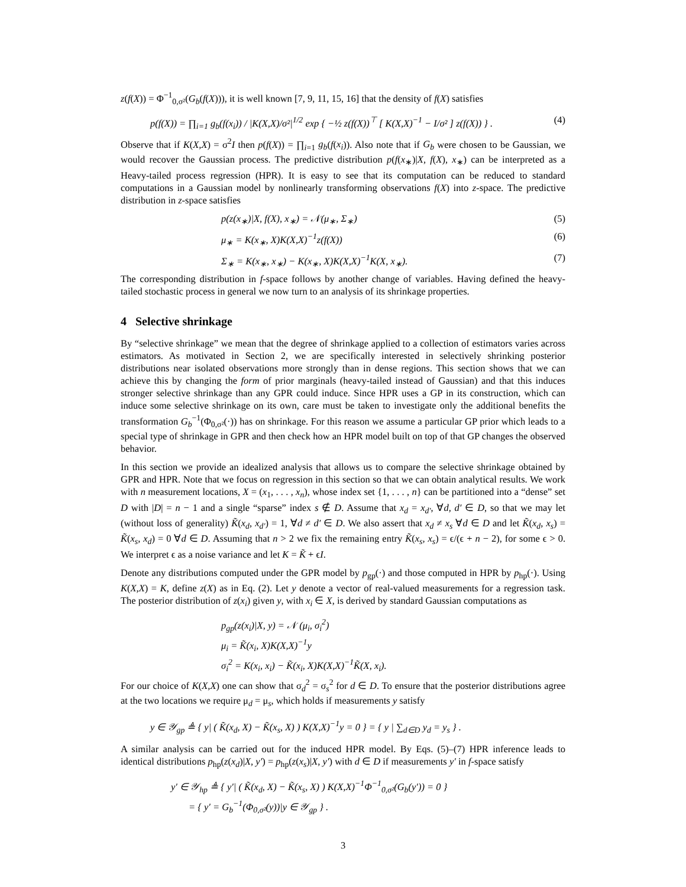z(f(X)) = Φ<sup>−1</sup><sub>0,σ²</sub>(G<sub>b</sub>(f(X))), it is well known [7, 9, 11, 15, 16] that the density of f(X) satisfies
p(f(X)) = ∏<sub>i=1</sub> g<sub>b</sub>(f(x<sub>i</sub>)) / |K(X,X)/σ²|<sup>1/2</sup> exp { −½ z(f(X))<sup>⊤</sup> [ K(X,X)<sup>−1</sup> − I/σ² ] z(f(X)) } . (4)
Observe that if K(X,X) = σ<sup>2</sup>I then p(f(X)) = ∏<sub>i=1</sub> g<sub>b</sub>(f(x<sub>i</sub>)). Also note that if G<sub>b</sub> were chosen to be Gaussian, we would recover the Gaussian process. The predictive distribution p(f(x<sub>∗</sub>)|X, f(X), x<sub>∗</sub>) can be interpreted as a Heavy-tailed process regression (HPR). It is easy to see that its computation can be reduced to standard computations in a Gaussian model by nonlinearly transforming observations f(X) into z-space. The predictive distribution in z-space satisfies
p(z(x<sub>∗</sub>)|X, f(X), x<sub>∗</sub>) = 𝒩(μ<sub>∗</sub>, Σ<sub>∗</sub>) (5)
μ<sub>∗</sub> = K(x<sub>∗</sub>, X)K(X,X)<sup>−1</sup>z(f(X)) (6)
Σ<sub>∗</sub> = K(x<sub>∗</sub>, x<sub>∗</sub>) − K(x<sub>∗</sub>, X)K(X,X)<sup>−1</sup>K(X, x<sub>∗</sub>). (7)
The corresponding distribution in f-space follows by another change of variables. Having defined the heavy-tailed stochastic process in general we now turn to an analysis of its shrinkage properties.
4 Selective shrinkage
By “selective shrinkage” we mean that the degree of shrinkage applied to a collection of estimators varies across estimators. As motivated in Section 2, we are specifically interested in selectively shrinking posterior distributions near isolated observations more strongly than in dense regions. This section shows that we can achieve this by changing the form of prior marginals (heavy-tailed instead of Gaussian) and that this induces stronger selective shrinkage than any GPR could induce. Since HPR uses a GP in its construction, which can induce some selective shrinkage on its own, care must be taken to investigate only the additional benefits the transformation G<sub>b</sub><sup>−1</sup>(Φ<sub>0,σ²</sub>(·)) has on shrinkage. For this reason we assume a particular GP prior which leads to a special type of shrinkage in GPR and then check how an HPR model built on top of that GP changes the observed behavior.
In this section we provide an idealized analysis that allows us to compare the selective shrinkage obtained by GPR and HPR. Note that we focus on regression in this section so that we can obtain analytical results. We work with n measurement locations, X = (x<sub>1</sub>, . . . , x<sub>n</sub>), whose index set {1, . . . , n} can be partitioned into a “dense” set D with |D| = n − 1 and a single “sparse” index s ∉ D. Assume that x<sub>d</sub> = x<sub>d′</sub>, ∀d, d′ ∈ D, so that we may let (without loss of generality) K̃(x<sub>d</sub>, x<sub>d′</sub>) = 1, ∀d ≠ d′ ∈ D. We also assert that x<sub>d</sub> ≠ x<sub>s</sub> ∀d ∈ D and let K̃(x<sub>d</sub>, x<sub>s</sub>) = K̃(x<sub>s</sub>, x<sub>d</sub>) = 0 ∀d ∈ D. Assuming that n > 2 we fix the remaining entry K̃(x<sub>s</sub>, x<sub>s</sub>) = ϵ/(ϵ + n − 2), for some ϵ > 0. We interpret ϵ as a noise variance and let K = K̃ + ϵI.
Denote any distributions computed under the GPR model by p<sub>gp</sub>(·) and those computed in HPR by p<sub>hp</sub>(·). Using K(X,X) = K, define z(X) as in Eq. (2). Let y denote a vector of real-valued measurements for a regression task. The posterior distribution of z(x<sub>i</sub>) given y, with x<sub>i</sub> ∈ X, is derived by standard Gaussian computations as
p<sub>gp</sub>(z(x<sub>i</sub>)|X, y) = 𝒩 (μ<sub>i</sub>, σ<sub>i</sub><sup>2</sup>)
μ<sub>i</sub> = K̃(x<sub>i</sub>, X)K(X,X)<sup>−1</sup>y
σ<sub>i</sub><sup>2</sup> = K(x<sub>i</sub>, x<sub>i</sub>) − K̃(x<sub>i</sub>, X)K(X,X)<sup>−1</sup>K̃(X, x<sub>i</sub>).
For our choice of K(X,X) one can show that σ<sub>d</sub><sup>2</sup> = σ<sub>s</sub><sup>2</sup> for d ∈ D. To ensure that the posterior distributions agree at the two locations we require μ<sub>d</sub> = μ<sub>s</sub>, which holds if measurements y satisfy
y ∈ 𝒴<sub>gp</sub> ≜ { y| ( K̃(x<sub>d</sub>, X) − K̃(x<sub>s</sub>, X) ) K(X,X)<sup>−1</sup>y = 0 } = { y | ∑<sub>d∈D</sub> y<sub>d</sub> = y<sub>s</sub> } .
A similar analysis can be carried out for the induced HPR model. By Eqs. (5)–(7) HPR inference leads to identical distributions p<sub>hp</sub>(z(x<sub>d</sub>)|X, y′) = p<sub>hp</sub>(z(x<sub>s</sub>)|X, y′) with d ∈ D if measurements y′ in f-space satisfy
y′ ∈ 𝒴<sub>hp</sub> ≜ { y′| ( K̃(x<sub>d</sub>, X) − K̃(x<sub>s</sub>, X) ) K(X,X)<sup>−1</sup>Φ<sup>−1</sup><sub>0,σ²</sub>(G<sub>b</sub>(y′)) = 0 }
= { y′ = G<sub>b</sub><sup>−1</sup>(Φ<sub>0,σ²</sub>(y))|y ∈ 𝒴<sub>gp</sub> } .
3